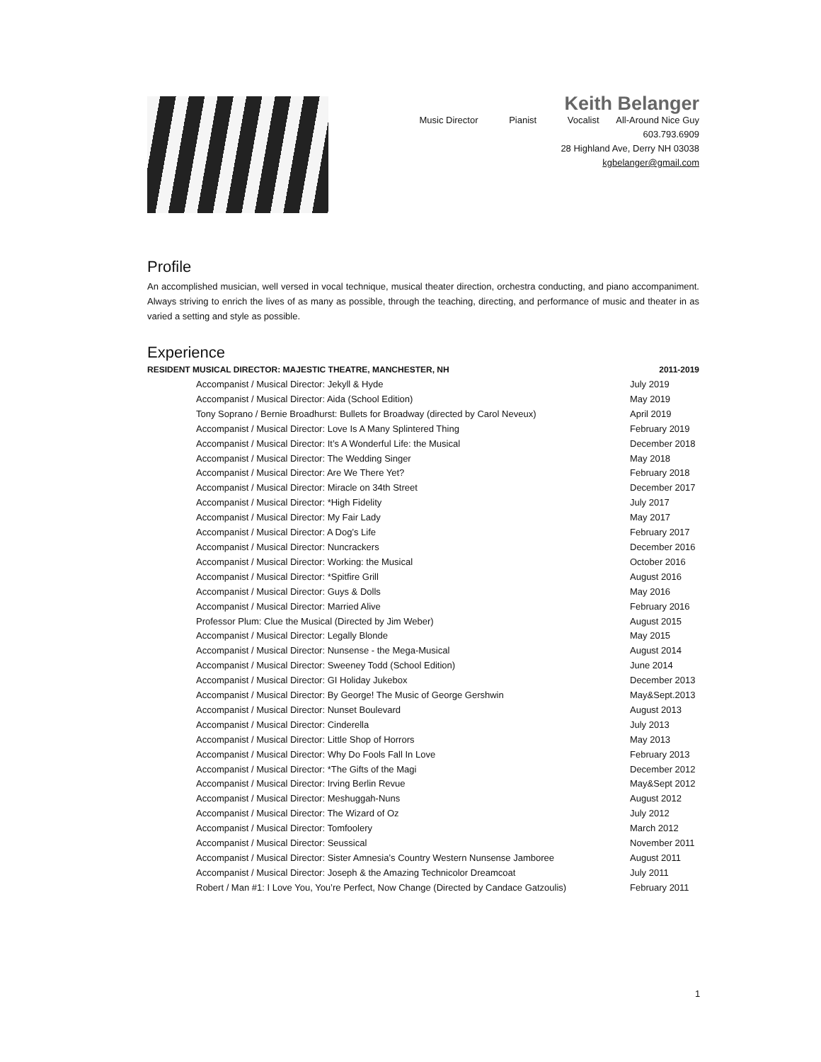Keith Belanger
Music Director Pianist Vocalist All-Around Nice Guy
603.793.6909
28 Highland Ave, Derry NH 03038
kgbelanger@gmail.com
Profile
An accomplished musician, well versed in vocal technique, musical theater direction, orchestra conducting, and piano accompaniment. Always striving to enrich the lives of as many as possible, through the teaching, directing, and performance of music and theater in as varied a setting and style as possible.
Experience
RESIDENT MUSICAL DIRECTOR: MAJESTIC THEATRE, MANCHESTER, NH 2011-2019
Accompanist / Musical Director: Jekyll & Hyde July 2019
Accompanist / Musical Director: Aida (School Edition) May 2019
Tony Soprano / Bernie Broadhurst: Bullets for Broadway (directed by Carol Neveux) April 2019
Accompanist / Musical Director: Love Is A Many Splintered Thing February 2019
Accompanist / Musical Director: It’s A Wonderful Life: the Musical December 2018
Accompanist / Musical Director: The Wedding Singer May 2018
Accompanist / Musical Director: Are We There Yet? February 2018
Accompanist / Musical Director: Miracle on 34th Street December 2017
Accompanist / Musical Director: *High Fidelity July 2017
Accompanist / Musical Director: My Fair Lady May 2017
Accompanist / Musical Director: A Dog’s Life February 2017
Accompanist / Musical Director: Nuncrackers December 2016
Accompanist / Musical Director: Working: the Musical October 2016
Accompanist / Musical Director: *Spitfire Grill August 2016
Accompanist / Musical Director: Guys & Dolls May 2016
Accompanist / Musical Director: Married Alive February 2016
Professor Plum: Clue the Musical (Directed by Jim Weber) August 2015
Accompanist / Musical Director: Legally Blonde May 2015
Accompanist / Musical Director: Nunsense - the Mega-Musical August 2014
Accompanist / Musical Director: Sweeney Todd (School Edition) June 2014
Accompanist / Musical Director: GI Holiday Jukebox December 2013
Accompanist / Musical Director: By George! The Music of George Gershwin May&Sept.2013
Accompanist / Musical Director: Nunset Boulevard August 2013
Accompanist / Musical Director: Cinderella July 2013
Accompanist / Musical Director: Little Shop of Horrors May 2013
Accompanist / Musical Director: Why Do Fools Fall In Love February 2013
Accompanist / Musical Director: *The Gifts of the Magi December 2012
Accompanist / Musical Director: Irving Berlin Revue May&Sept 2012
Accompanist / Musical Director: Meshuggah-Nuns August 2012
Accompanist / Musical Director: The Wizard of Oz July 2012
Accompanist / Musical Director: Tomfoolery March 2012
Accompanist / Musical Director: Seussical November 2011
Accompanist / Musical Director: Sister Amnesia’s Country Western Nunsense Jamboree August 2011
Accompanist / Musical Director: Joseph & the Amazing Technicolor Dreamcoat July 2011
Robert / Man #1: I Love You, You’re Perfect, Now Change (Directed by Candace Gatzoulis) February 2011
1